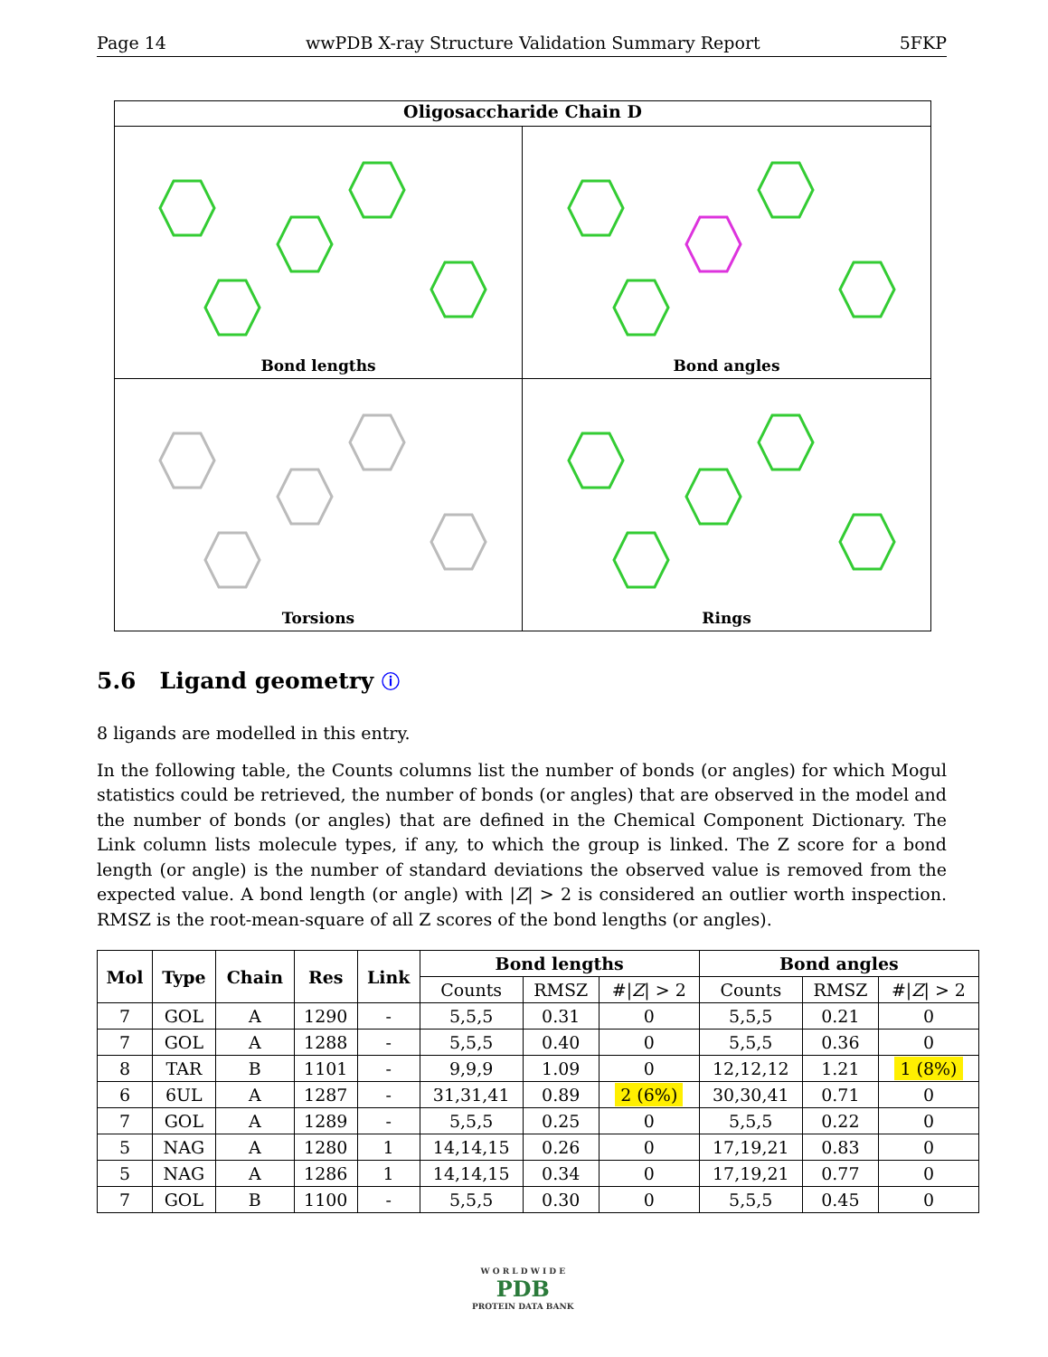Page 14 wwPDB X-ray Structure Validation Summary Report 5FKP
Oligosaccharide Chain D
Bond lengths
Bond angles
Torsions
Rings
5.6 Ligand geometry ⓘ
8 ligands are modelled in this entry.
In the following table, the Counts columns list the number of bonds (or angles) for which Mogul statistics could be retrieved, the number of bonds (or angles) that are observed in the model and the number of bonds (or angles) that are defined in the Chemical Component Dictionary. The Link column lists molecule types, if any, to which the group is linked. The Z score for a bond length (or angle) is the number of standard deviations the observed value is removed from the expected value. A bond length (or angle) with |Z| > 2 is considered an outlier worth inspection. RMSZ is the root-mean-square of all Z scores of the bond lengths (or angles).
| Mol | Type | Chain | Res | Link | Bond lengths | | | Bond angles | | |
| --- | --- | --- | --- | --- | --- | --- | --- | --- | --- | --- |
| | | | | | Counts | RMSZ | #/ Z / > 2 | Counts | RMSZ | #/ Z / > 2 |
| 7 | GOL | A | 1290 | - | 5,5,5 | 0.31 | 0 | 5,5,5 | 0.21 | 0 |
| 7 | GOL | A | 1288 | - | 5,5,5 | 0.40 | 0 | 5,5,5 | 0.36 | 0 |
| 8 | TAR | B | 1101 | - | 9,9,9 | 1.09 | 0 | 12,12,12 | 1.21 | 1 (8%) |
| 6 | 6UL | A | 1287 | - | 31,31,41 | 0.89 | 2 (6%) | 30,30,41 | 0.71 | 0 |
| 7 | GOL | A | 1289 | - | 5,5,5 | 0.25 | 0 | 5,5,5 | 0.22 | 0 |
| 5 | NAG | A | 1280 | 1 | 14,14,15 | 0.26 | 0 | 17,19,21 | 0.83 | 0 |
| 5 | NAG | A | 1286 | 1 | 14,14,15 | 0.34 | 0 | 17,19,21 | 0.77 | 0 |
| 7 | GOL | B | 1100 | - | 5,5,5 | 0.30 | 0 | 5,5,5 | 0.45 | 0 |
W O R L D W I D E
PDB
PROTEIN DATA BANK